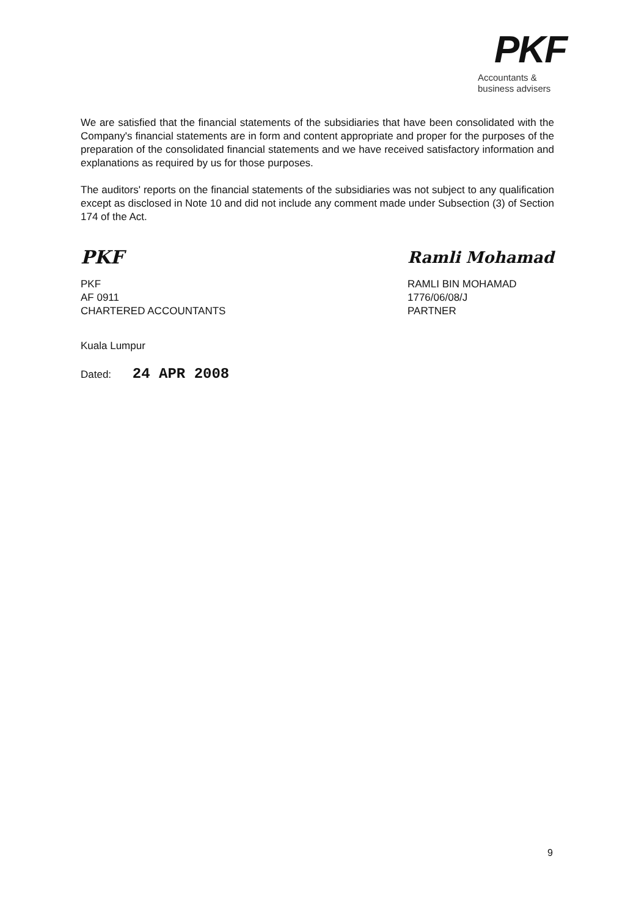PKF
Accountants &
business advisers
We are satisfied that the financial statements of the subsidiaries that have been consolidated with the Company's financial statements are in form and content appropriate and proper for the purposes of the preparation of the consolidated financial statements and we have received satisfactory information and explanations as required by us for those purposes.
The auditors' reports on the financial statements of the subsidiaries was not subject to any qualification except as disclosed in Note 10 and did not include any comment made under Subsection (3) of Section 174 of the Act.
PKF
PKF
AF 0911
CHARTERED ACCOUNTANTS
Ramli Mohamad
RAMLI BIN MOHAMAD
1776/06/08/J
PARTNER
Kuala Lumpur
Dated: 24 APR 2008
9